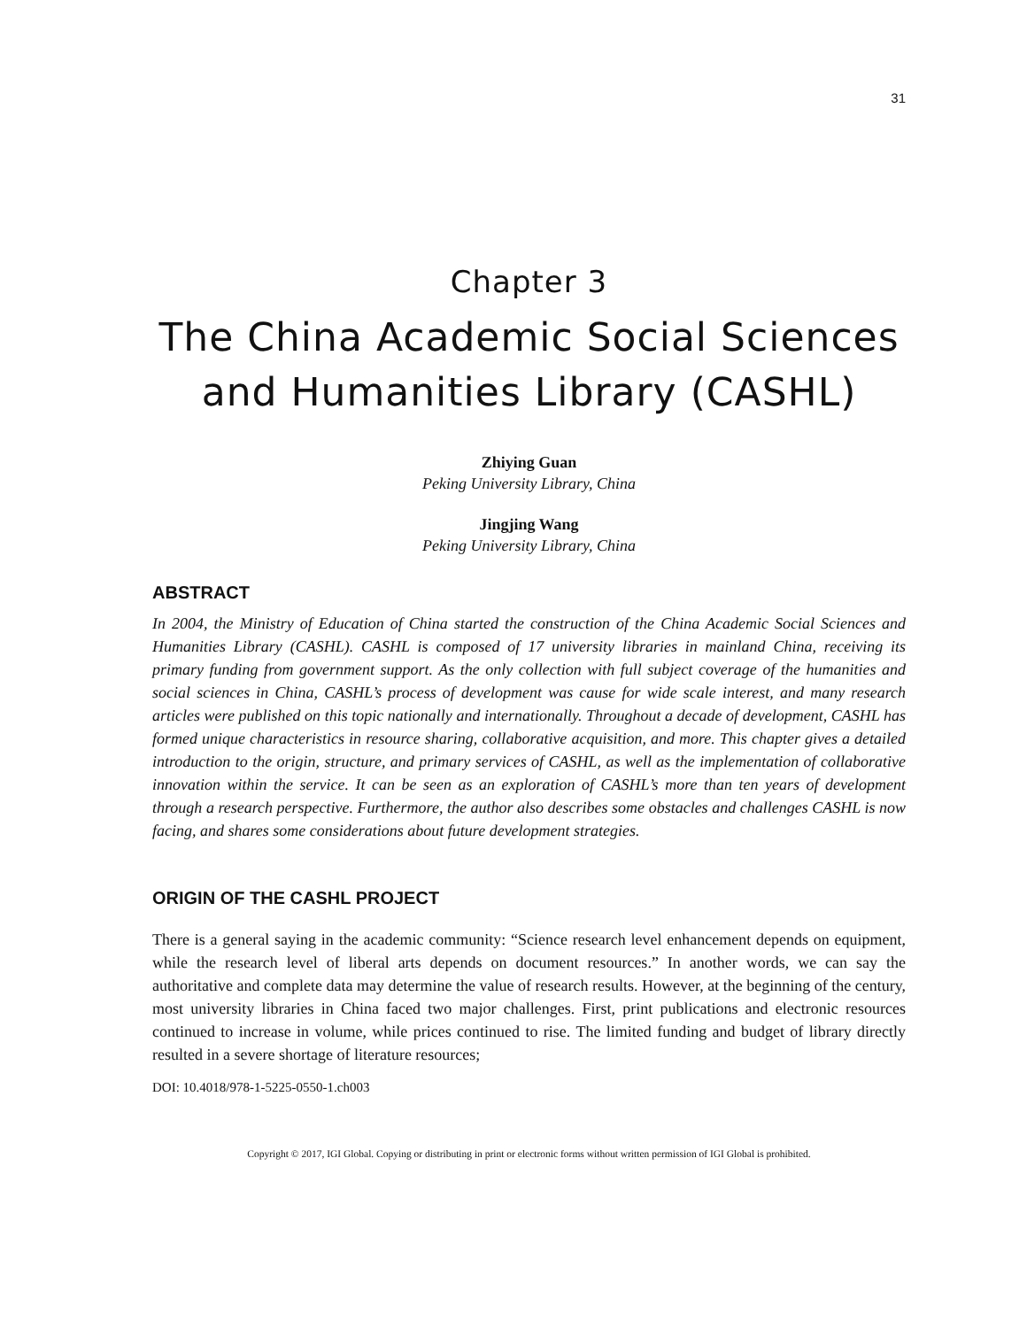31
Chapter 3
The China Academic Social Sciences and Humanities Library (CASHL)
Zhiying Guan
Peking University Library, China
Jingjing Wang
Peking University Library, China
ABSTRACT
In 2004, the Ministry of Education of China started the construction of the China Academic Social Sciences and Humanities Library (CASHL). CASHL is composed of 17 university libraries in mainland China, receiving its primary funding from government support. As the only collection with full subject coverage of the humanities and social sciences in China, CASHL’s process of development was cause for wide scale interest, and many research articles were published on this topic nationally and internationally. Throughout a decade of development, CASHL has formed unique characteristics in resource sharing, collaborative acquisition, and more. This chapter gives a detailed introduction to the origin, structure, and primary services of CASHL, as well as the implementation of collaborative innovation within the service. It can be seen as an exploration of CASHL’s more than ten years of development through a research perspective. Furthermore, the author also describes some obstacles and challenges CASHL is now facing, and shares some considerations about future development strategies.
ORIGIN OF THE CASHL PROJECT
There is a general saying in the academic community: “Science research level enhancement depends on equipment, while the research level of liberal arts depends on document resources.” In another words, we can say the authoritative and complete data may determine the value of research results. However, at the beginning of the century, most university libraries in China faced two major challenges. First, print publications and electronic resources continued to increase in volume, while prices continued to rise. The limited funding and budget of library directly resulted in a severe shortage of literature resources;
DOI: 10.4018/978-1-5225-0550-1.ch003
Copyright © 2017, IGI Global. Copying or distributing in print or electronic forms without written permission of IGI Global is prohibited.